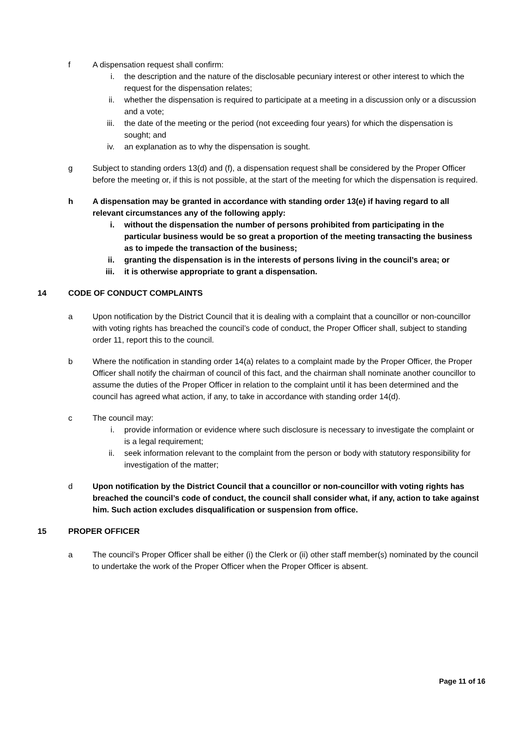f A dispensation request shall confirm:
i. the description and the nature of the disclosable pecuniary interest or other interest to which the request for the dispensation relates;
ii. whether the dispensation is required to participate at a meeting in a discussion only or a discussion and a vote;
iii. the date of the meeting or the period (not exceeding four years) for which the dispensation is sought; and
iv. an explanation as to why the dispensation is sought.
g Subject to standing orders 13(d) and (f), a dispensation request shall be considered by the Proper Officer before the meeting or, if this is not possible, at the start of the meeting for which the dispensation is required.
h A dispensation may be granted in accordance with standing order 13(e) if having regard to all relevant circumstances any of the following apply:
i. without the dispensation the number of persons prohibited from participating in the particular business would be so great a proportion of the meeting transacting the business as to impede the transaction of the business;
ii. granting the dispensation is in the interests of persons living in the council’s area; or
iii. it is otherwise appropriate to grant a dispensation.
14 CODE OF CONDUCT COMPLAINTS
a Upon notification by the District Council that it is dealing with a complaint that a councillor or non-councillor with voting rights has breached the council’s code of conduct, the Proper Officer shall, subject to standing order 11, report this to the council.
b Where the notification in standing order 14(a) relates to a complaint made by the Proper Officer, the Proper Officer shall notify the chairman of council of this fact, and the chairman shall nominate another councillor to assume the duties of the Proper Officer in relation to the complaint until it has been determined and the council has agreed what action, if any, to take in accordance with standing order 14(d).
c The council may:
i. provide information or evidence where such disclosure is necessary to investigate the complaint or is a legal requirement;
ii. seek information relevant to the complaint from the person or body with statutory responsibility for investigation of the matter;
d Upon notification by the District Council that a councillor or non-councillor with voting rights has breached the council’s code of conduct, the council shall consider what, if any, action to take against him. Such action excludes disqualification or suspension from office.
15 PROPER OFFICER
a The council’s Proper Officer shall be either (i) the Clerk or (ii) other staff member(s) nominated by the council to undertake the work of the Proper Officer when the Proper Officer is absent.
Page 11 of 16